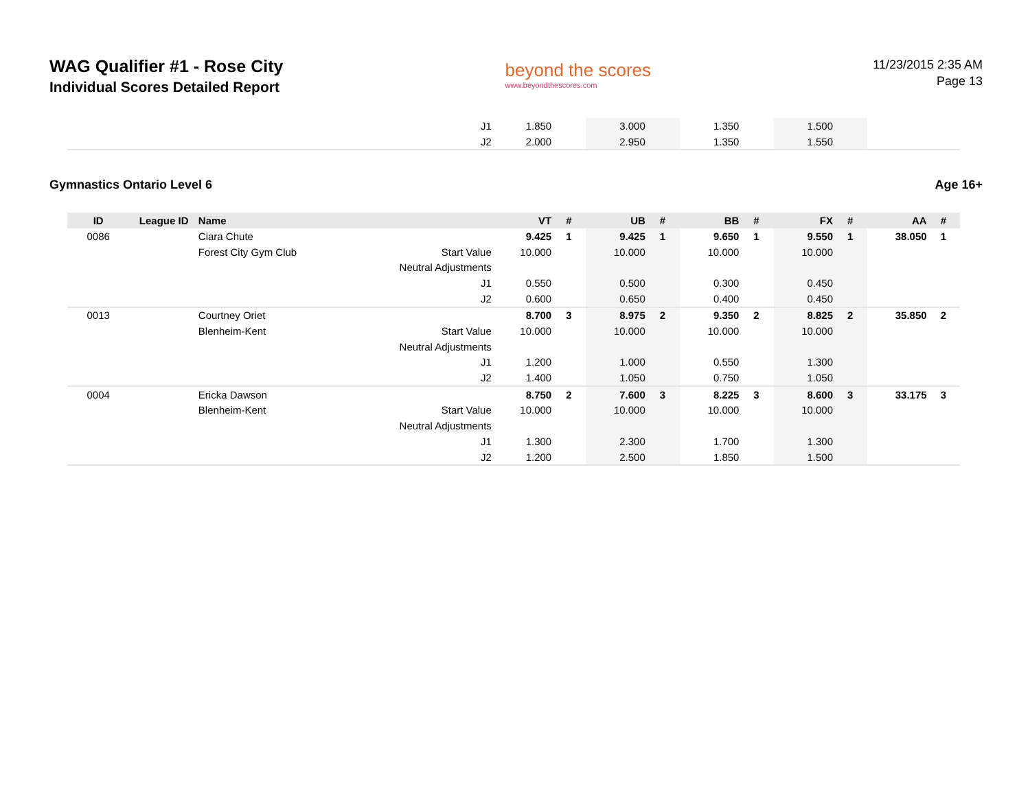WAG Qualifier #1 - Rose City
Individual Scores Detailed Report
beyond the scores
www.beyondthescores.com
11/23/2015 2:35 AM
Page 13
| | | | J1 | 1.850 | | 3.000 | | 1.350 | | 1.500 | | | |
| | | | J2 | 2.000 | | 2.950 | | 1.350 | | 1.550 | | | |
Gymnastics Ontario Level 6 Age 16+
| ID | League ID | Name | | VT | # | UB | # | BB | # | FX | # | AA | # |
| --- | --- | --- | --- | --- | --- | --- | --- | --- | --- | --- | --- | --- | --- |
| 0086 | | Ciara Chute | | 9.425 | 1 | 9.425 | 1 | 9.650 | 1 | 9.550 | 1 | 38.050 | 1 |
| | | Forest City Gym Club | Start Value | 10.000 | | 10.000 | | 10.000 | | 10.000 | | | |
| | | | Neutral Adjustments | | | | | | | | | | |
| | | | J1 | 0.550 | | 0.500 | | 0.300 | | 0.450 | | | |
| | | | J2 | 0.600 | | 0.650 | | 0.400 | | 0.450 | | | |
| 0013 | | Courtney Oriet | | 8.700 | 3 | 8.975 | 2 | 9.350 | 2 | 8.825 | 2 | 35.850 | 2 |
| | | Blenheim-Kent | Start Value | 10.000 | | 10.000 | | 10.000 | | 10.000 | | | |
| | | | Neutral Adjustments | | | | | | | | | | |
| | | | J1 | 1.200 | | 1.000 | | 0.550 | | 1.300 | | | |
| | | | J2 | 1.400 | | 1.050 | | 0.750 | | 1.050 | | | |
| 0004 | | Ericka Dawson | | 8.750 | 2 | 7.600 | 3 | 8.225 | 3 | 8.600 | 3 | 33.175 | 3 |
| | | Blenheim-Kent | Start Value | 10.000 | | 10.000 | | 10.000 | | 10.000 | | | |
| | | | Neutral Adjustments | | | | | | | | | | |
| | | | J1 | 1.300 | | 2.300 | | 1.700 | | 1.300 | | | |
| | | | J2 | 1.200 | | 2.500 | | 1.850 | | 1.500 | | | |